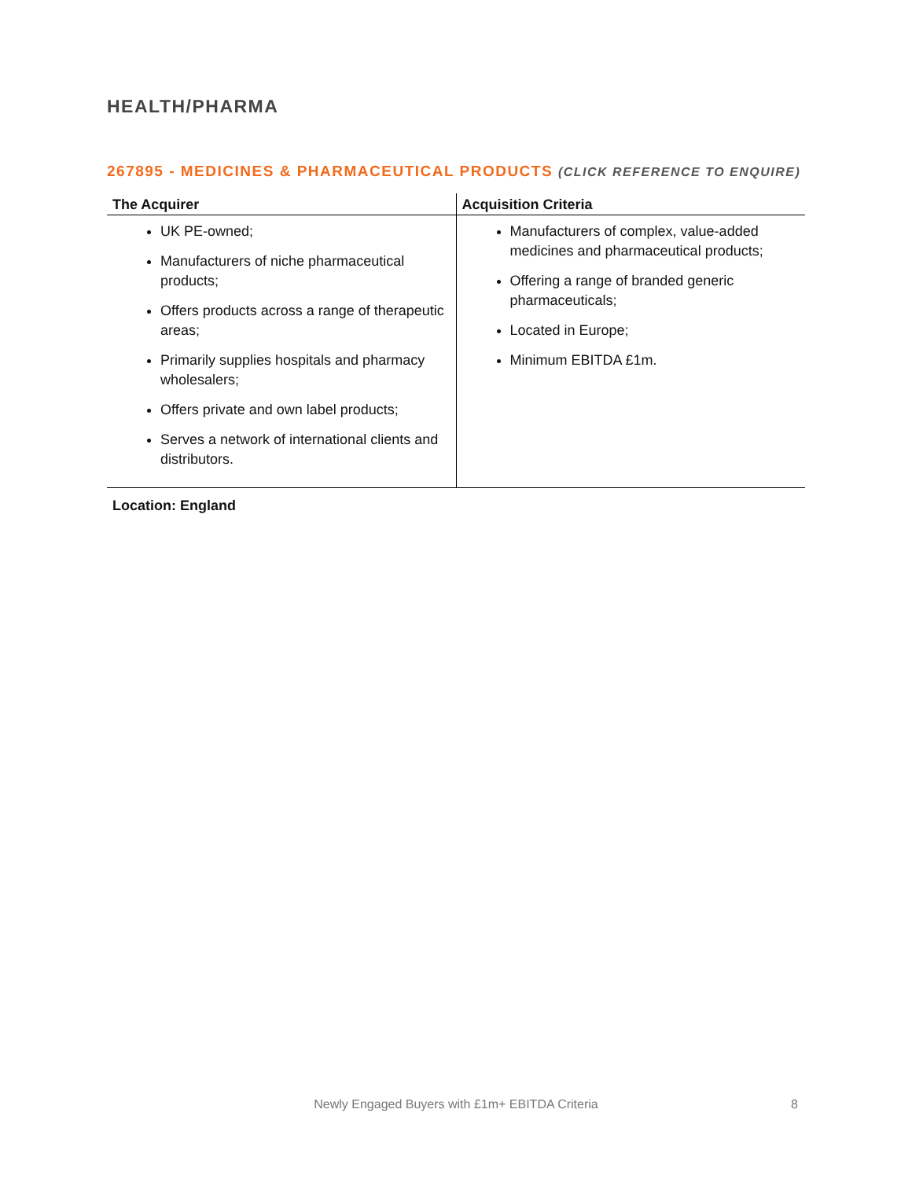HEALTH/PHARMA
267895 - MEDICINES & PHARMACEUTICAL PRODUCTS (CLICK REFERENCE TO ENQUIRE)
| The Acquirer | Acquisition Criteria |
| --- | --- |
| UK PE-owned; Manufacturers of niche pharmaceutical products; Offers products across a range of therapeutic areas; Primarily supplies hospitals and pharmacy wholesalers; Offers private and own label products; Serves a network of international clients and distributors. | Manufacturers of complex, value-added medicines and pharmaceutical products; Offering a range of branded generic pharmaceuticals; Located in Europe; Minimum EBITDA £1m. |
Location: England
Newly Engaged Buyers with £1m+ EBITDA Criteria 8